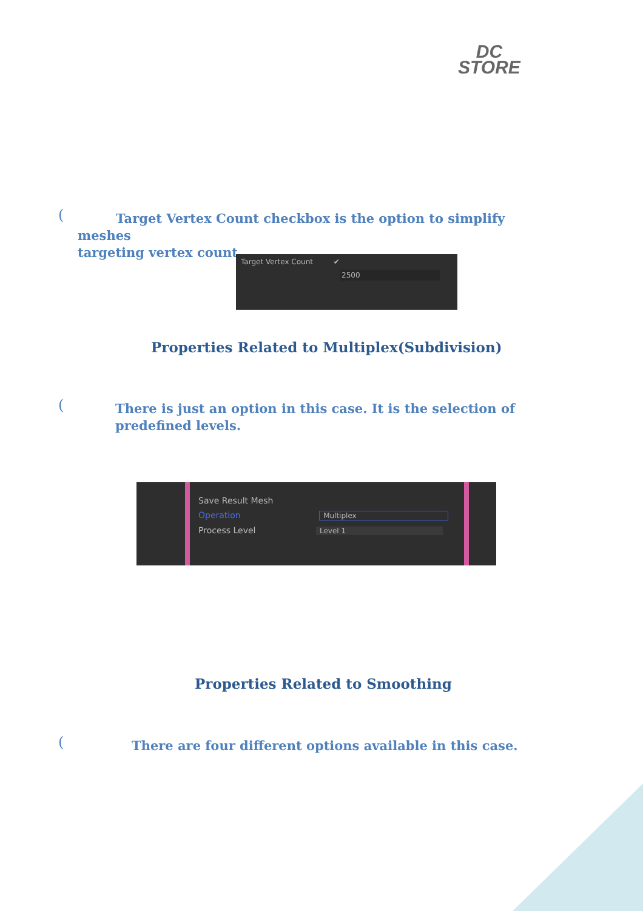DC
STORE
(
Target Vertex Count checkbox is the option to simplify meshes
targeting vertex count.
Target Vertex Count ✔
2500
Properties Related to Multiplex(Subdivision)
(
There is just an option in this case. It is the selection of predefined levels.
Save Result Mesh
Operation Multiplex
Process Level Level 1
Properties Related to Smoothing
(
There are four different options available in this case.